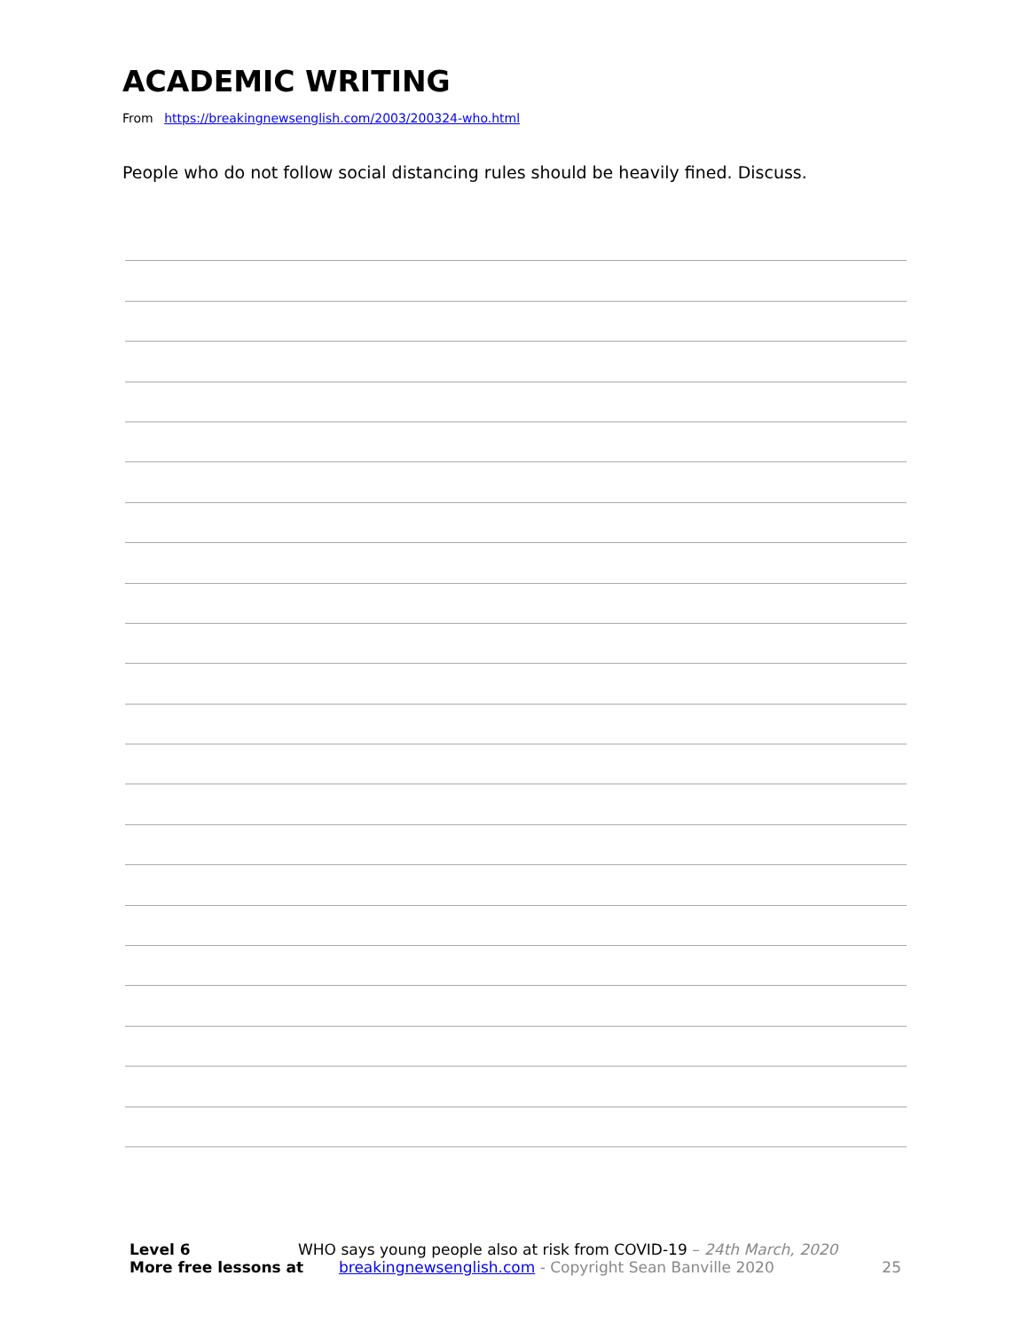ACADEMIC WRITING
From https://breakingnewsenglish.com/2003/200324-who.html
People who do not follow social distancing rules should be heavily fined. Discuss.
Level 6 WHO says young people also at risk from COVID-19 – 24th March, 2020
More free lessons at breakingnewsenglish.com - Copyright Sean Banville 2020 25